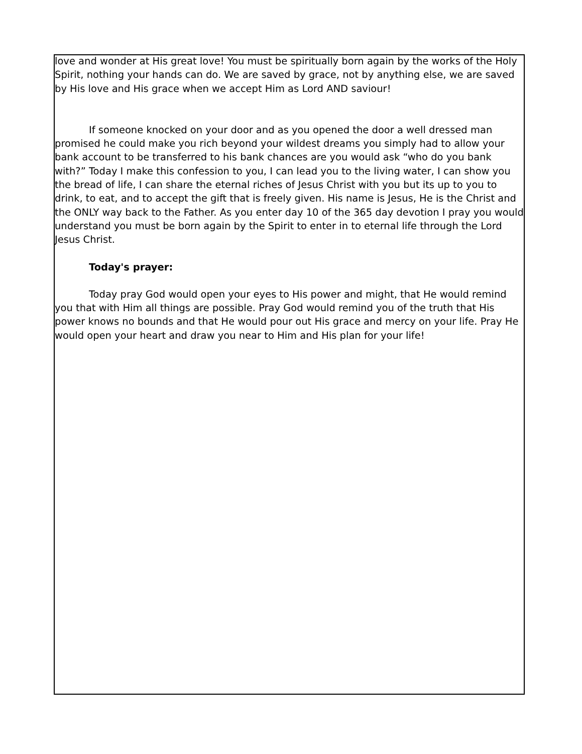love and wonder at His great love! You must be spiritually born again by the works of the Holy Spirit, nothing your hands can do. We are saved by grace, not by anything else, we are saved by His love and His grace when we accept Him as Lord AND saviour!
If someone knocked on your door and as you opened the door a well dressed man promised he could make you rich beyond your wildest dreams you simply had to allow your bank account to be transferred to his bank chances are you would ask “who do you bank with?” Today I make this confession to you, I can lead you to the living water, I can show you the bread of life, I can share the eternal riches of Jesus Christ with you but its up to you to drink, to eat, and to accept the gift that is freely given. His name is Jesus, He is the Christ and the ONLY way back to the Father. As you enter day 10 of the 365 day devotion I pray you would understand you must be born again by the Spirit to enter in to eternal life through the Lord Jesus Christ.
Today's prayer:
Today pray God would open your eyes to His power and might, that He would remind you that with Him all things are possible. Pray God would remind you of the truth that His power knows no bounds and that He would pour out His grace and mercy on your life. Pray He would open your heart and draw you near to Him and His plan for your life!